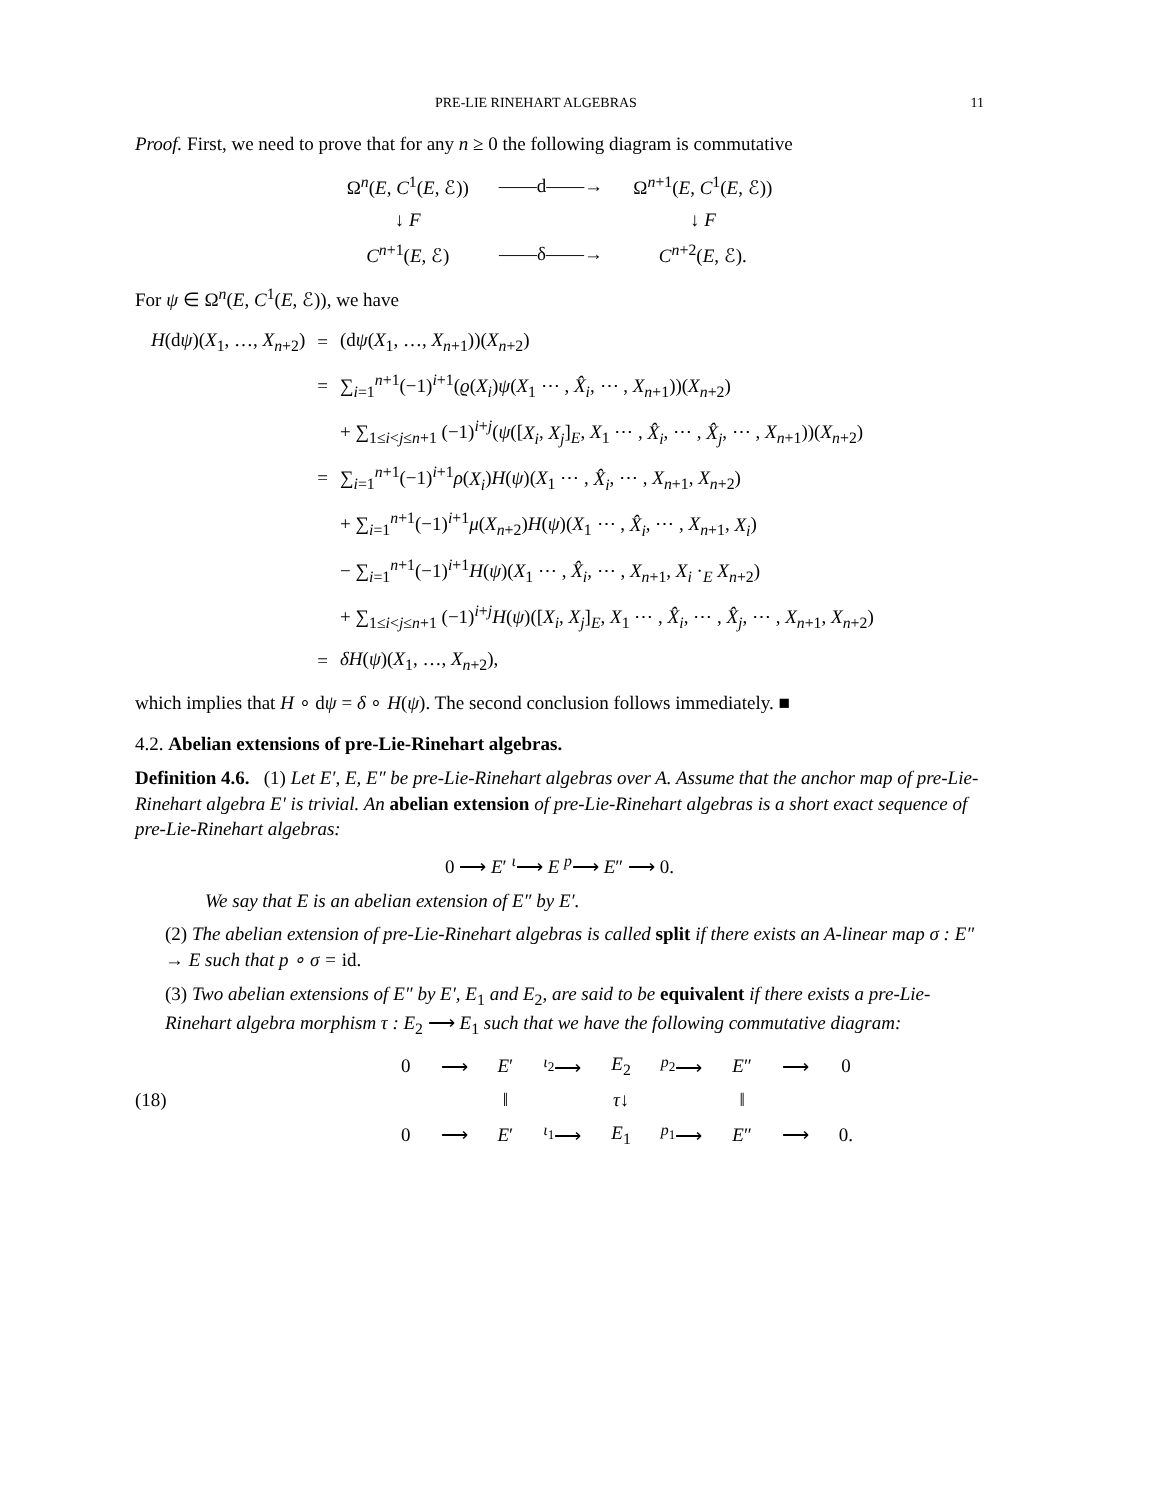PRE-LIE RINEHART ALGEBRAS 11
Proof. First, we need to prove that for any n ≥ 0 the following diagram is commutative
| Ω<sup>n</sup>( E , C<sup>1</sup>( E , ℰ)) | ——d——→ | Ω<sup>n+1</sup>( E , C<sup>1</sup>( E , ℰ)) |
| ↓ F | | ↓ F |
| C<sup>n+1</sup>( E , ℰ) | ——δ——→ | C<sup>n+2</sup>( E , ℰ). |
For ψ ∈ Ω<sup>n</sup>(E, C<sup>1</sup>(E, ℰ)), we have
| H (d ψ )( X<sub>1</sub>, …, X<sub>n+2</sub>) | = | (d ψ ( X<sub>1</sub>, …, X<sub>n+1</sub>))( X<sub>n+2</sub>) |
| | = | ∑<sub>i=1</sub><sup>n+1</sup>(−1)<sup>i+1</sup>( ϱ ( X<sub>i</sub> ) ψ ( X<sub>1</sub> ⋯ , X̂<sub>i</sub> , ⋯ , X<sub>n+1</sub>))( X<sub>n+2</sub>) |
| | | + ∑<sub>1≤i<j≤n+1</sub> (−1)<sup>i+j</sup>( ψ ([ X<sub>i</sub> , X<sub>j</sub> ]<sub>E</sub>, X<sub>1</sub> ⋯ , X̂<sub>i</sub> , ⋯ , X̂<sub>j</sub> , ⋯ , X<sub>n+1</sub>))( X<sub>n+2</sub>) |
| | = | ∑<sub>i=1</sub><sup>n+1</sup>(−1)<sup>i+1</sup> ρ ( X<sub>i</sub> ) H ( ψ )( X<sub>1</sub> ⋯ , X̂<sub>i</sub> , ⋯ , X<sub>n+1</sub>, X<sub>n+2</sub>) |
| | | + ∑<sub>i=1</sub><sup>n+1</sup>(−1)<sup>i+1</sup> μ ( X<sub>n+2</sub>) H ( ψ )( X<sub>1</sub> ⋯ , X̂<sub>i</sub> , ⋯ , X<sub>n+1</sub>, X<sub>i</sub> ) |
| | | − ∑<sub>i=1</sub><sup>n+1</sup>(−1)<sup>i+1</sup> H ( ψ )( X<sub>1</sub> ⋯ , X̂<sub>i</sub> , ⋯ , X<sub>n+1</sub>, X<sub>i</sub> ·<sub>E</sub> X<sub>n+2</sub>) |
| | | + ∑<sub>1≤i<j≤n+1</sub> (−1)<sup>i+j</sup> H ( ψ )([ X<sub>i</sub> , X<sub>j</sub> ]<sub>E</sub>, X<sub>1</sub> ⋯ , X̂<sub>i</sub> , ⋯ , X̂<sub>j</sub> , ⋯ , X<sub>n+1</sub>, X<sub>n+2</sub>) |
| | = | δH ( ψ )( X<sub>1</sub>, …, X<sub>n+2</sub>), |
which implies that H ∘ dψ = δ ∘ H(ψ). The second conclusion follows immediately. ■
4.2. Abelian extensions of pre-Lie-Rinehart algebras.
Definition 4.6. (1) Let E′, E, E″ be pre-Lie-Rinehart algebras over A. Assume that the anchor map of pre-Lie-Rinehart algebra E′ is trivial. An abelian extension of pre-Lie-Rinehart algebras is a short exact sequence of pre-Lie-Rinehart algebras:
0 ⟶ E′ <sup>ι</sup>⟶ E <sup>p</sup>⟶ E″ ⟶ 0.
We say that E is an abelian extension of E″ by E′.
(2) The abelian extension of pre-Lie-Rinehart algebras is called split if there exists an A-linear map σ : E″ → E such that p ∘ σ = id.
(3) Two abelian extensions of E″ by E′, E<sub>1</sub> and E<sub>2</sub>, are said to be equivalent if there exists a pre-Lie-Rinehart algebra morphism τ : E<sub>2</sub> ⟶ E<sub>1</sub> such that we have the following commutative diagram:
(18)
| 0 | ⟶ | E ′ | <sup>ι<sub>2</sub></sup>⟶ | E<sub>2</sub> | <sup>p<sub>2</sub></sup>⟶ | E ″ | ⟶ | 0 |
| | | ‖ | | τ ↓ | | ‖ | | |
| 0 | ⟶ | E ′ | <sup>ι<sub>1</sub></sup>⟶ | E<sub>1</sub> | <sup>p<sub>1</sub></sup>⟶ | E ″ | ⟶ | 0. |